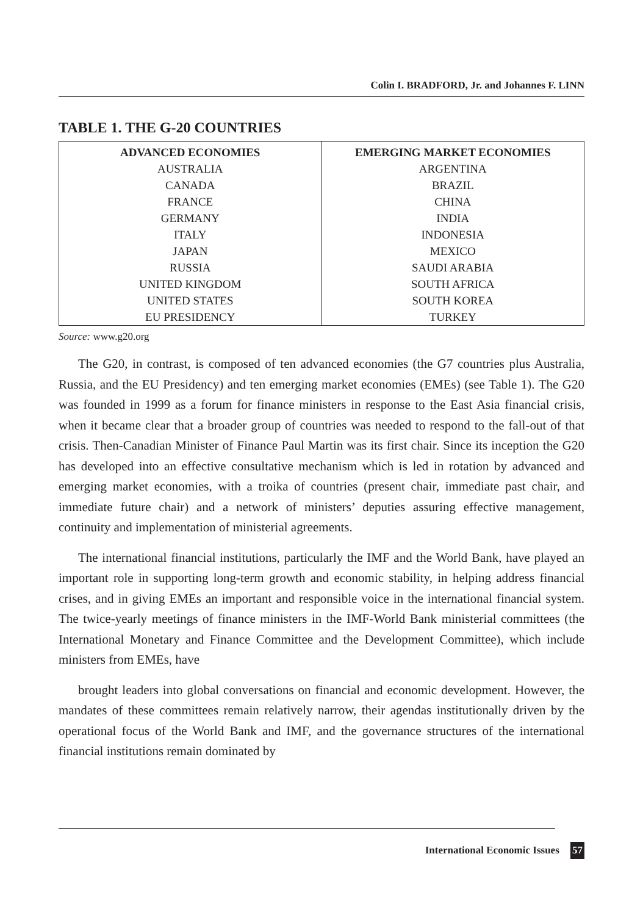Colin I. BRADFORD, Jr. and Johannes F. LINN
TABLE 1. THE G-20 COUNTRIES
| ADVANCED ECONOMIES | EMERGING MARKET ECONOMIES |
| --- | --- |
| AUSTRALIA | ARGENTINA |
| CANADA | BRAZIL |
| FRANCE | CHINA |
| GERMANY | INDIA |
| ITALY | INDONESIA |
| JAPAN | MEXICO |
| RUSSIA | SAUDI ARABIA |
| UNITED KINGDOM | SOUTH AFRICA |
| UNITED STATES | SOUTH KOREA |
| EU PRESIDENCY | TURKEY |
Source: www.g20.org
The G20, in contrast, is composed of ten advanced economies (the G7 countries plus Australia, Russia, and the EU Presidency) and ten emerging market economies (EMEs) (see Table 1). The G20 was founded in 1999 as a forum for finance ministers in response to the East Asia financial crisis, when it became clear that a broader group of countries was needed to respond to the fall-out of that crisis. Then-Canadian Minister of Finance Paul Martin was its first chair. Since its inception the G20 has developed into an effective consultative mechanism which is led in rotation by advanced and emerging market economies, with a troika of countries (present chair, immediate past chair, and immediate future chair) and a network of ministers’ deputies assuring effective management, continuity and implementation of ministerial agreements.
The international financial institutions, particularly the IMF and the World Bank, have played an important role in supporting long-term growth and economic stability, in helping address financial crises, and in giving EMEs an important and responsible voice in the international financial system. The twice-yearly meetings of finance ministers in the IMF-World Bank ministerial committees (the International Monetary and Finance Committee and the Development Committee), which include ministers from EMEs, have
brought leaders into global conversations on financial and economic development. However, the mandates of these committees remain relatively narrow, their agendas institutionally driven by the operational focus of the World Bank and IMF, and the governance structures of the international financial institutions remain dominated by
International Economic Issues 57